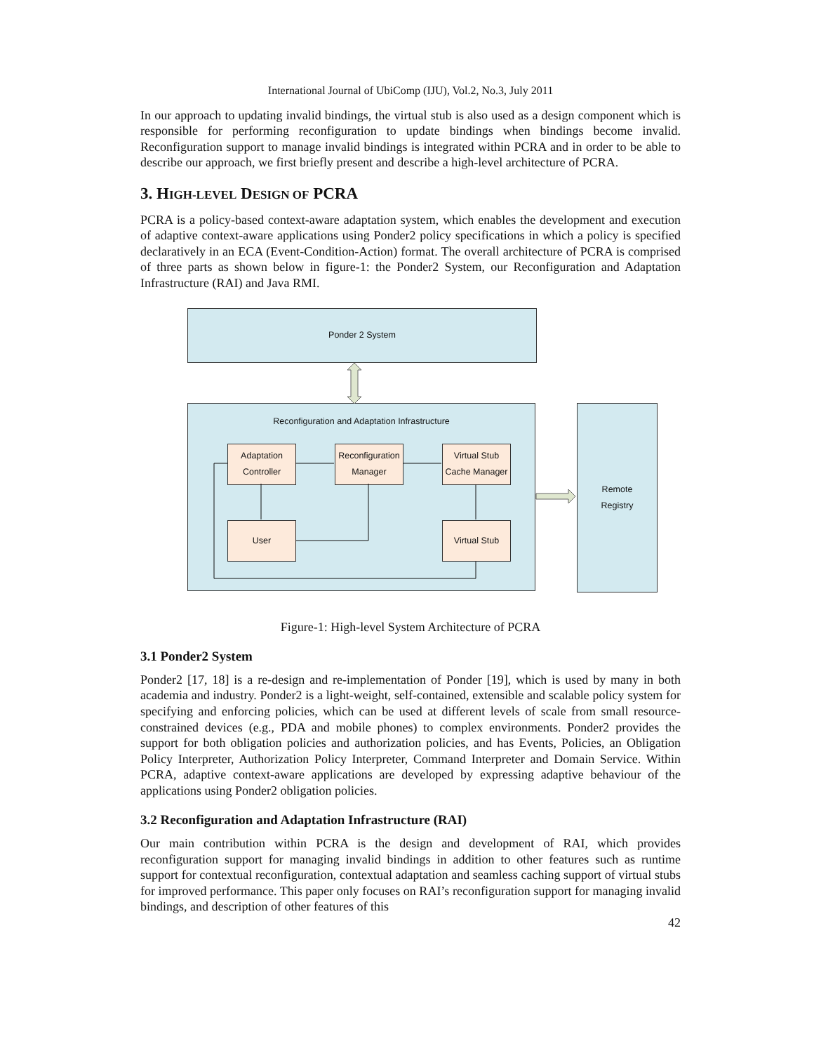International Journal of UbiComp (IJU), Vol.2, No.3, July 2011
In our approach to updating invalid bindings, the virtual stub is also used as a design component which is responsible for performing reconfiguration to update bindings when bindings become invalid. Reconfiguration support to manage invalid bindings is integrated within PCRA and in order to be able to describe our approach, we first briefly present and describe a high-level architecture of PCRA.
3. HIGH-LEVEL DESIGN OF PCRA
PCRA is a policy-based context-aware adaptation system, which enables the development and execution of adaptive context-aware applications using Ponder2 policy specifications in which a policy is specified declaratively in an ECA (Event-Condition-Action) format. The overall architecture of PCRA is comprised of three parts as shown below in figure-1: the Ponder2 System, our Reconfiguration and Adaptation Infrastructure (RAI) and Java RMI.
Ponder 2 System
Reconfiguration and Adaptation Infrastructure
Remote
Registry
Adaptation
Controller
Reconfiguration
Manager
Virtual Stub
Cache Manager
User Virtual Stub
Figure-1: High-level System Architecture of PCRA
3.1 Ponder2 System
Ponder2 [17, 18] is a re-design and re-implementation of Ponder [19], which is used by many in both academia and industry. Ponder2 is a light-weight, self-contained, extensible and scalable policy system for specifying and enforcing policies, which can be used at different levels of scale from small resource-constrained devices (e.g., PDA and mobile phones) to complex environments. Ponder2 provides the support for both obligation policies and authorization policies, and has Events, Policies, an Obligation Policy Interpreter, Authorization Policy Interpreter, Command Interpreter and Domain Service. Within PCRA, adaptive context-aware applications are developed by expressing adaptive behaviour of the applications using Ponder2 obligation policies.
3.2 Reconfiguration and Adaptation Infrastructure (RAI)
Our main contribution within PCRA is the design and development of RAI, which provides reconfiguration support for managing invalid bindings in addition to other features such as runtime support for contextual reconfiguration, contextual adaptation and seamless caching support of virtual stubs for improved performance. This paper only focuses on RAI’s reconfiguration support for managing invalid bindings, and description of other features of this
42